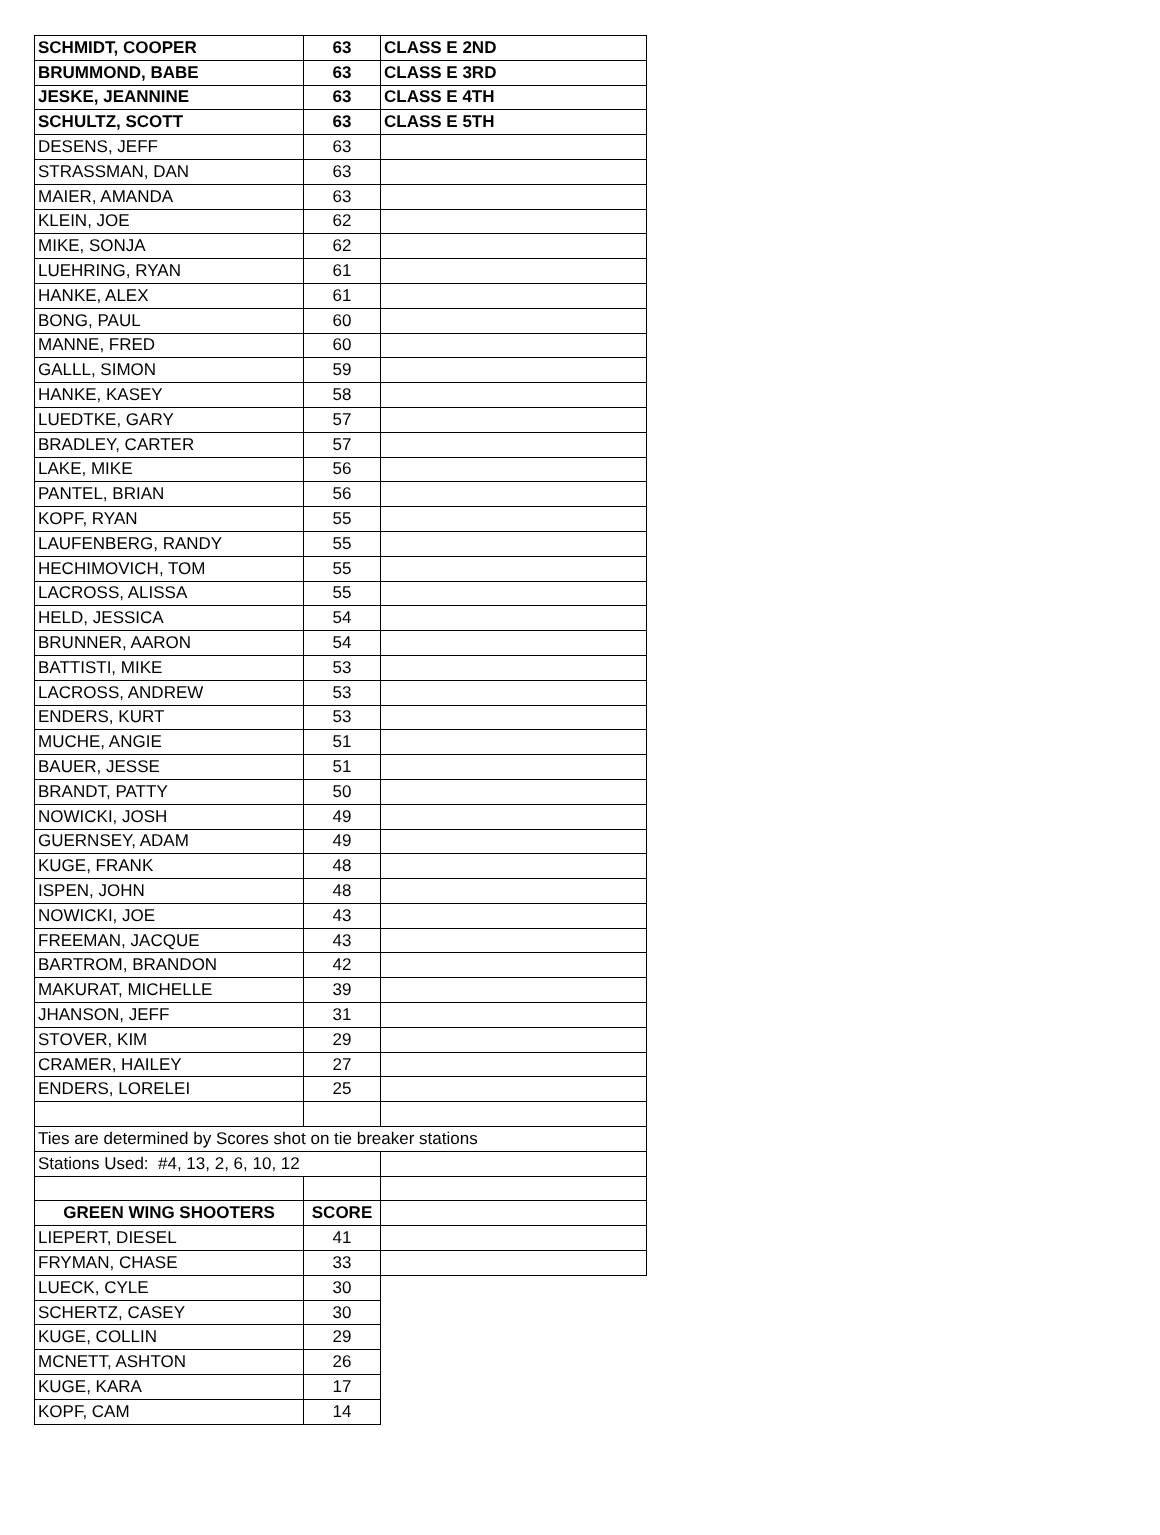| SCHMIDT, COOPER | 63 | CLASS E 2ND |
| BRUMMOND, BABE | 63 | CLASS E 3RD |
| JESKE, JEANNINE | 63 | CLASS E 4TH |
| SCHULTZ, SCOTT | 63 | CLASS E 5TH |
| DESENS, JEFF | 63 | |
| STRASSMAN, DAN | 63 | |
| MAIER, AMANDA | 63 | |
| KLEIN, JOE | 62 | |
| MIKE, SONJA | 62 | |
| LUEHRING, RYAN | 61 | |
| HANKE, ALEX | 61 | |
| BONG, PAUL | 60 | |
| MANNE, FRED | 60 | |
| GALLL, SIMON | 59 | |
| HANKE, KASEY | 58 | |
| LUEDTKE, GARY | 57 | |
| BRADLEY, CARTER | 57 | |
| LAKE, MIKE | 56 | |
| PANTEL, BRIAN | 56 | |
| KOPF, RYAN | 55 | |
| LAUFENBERG, RANDY | 55 | |
| HECHIMOVICH, TOM | 55 | |
| LACROSS, ALISSA | 55 | |
| HELD, JESSICA | 54 | |
| BRUNNER, AARON | 54 | |
| BATTISTI, MIKE | 53 | |
| LACROSS, ANDREW | 53 | |
| ENDERS, KURT | 53 | |
| MUCHE, ANGIE | 51 | |
| BAUER, JESSE | 51 | |
| BRANDT, PATTY | 50 | |
| NOWICKI, JOSH | 49 | |
| GUERNSEY, ADAM | 49 | |
| KUGE, FRANK | 48 | |
| ISPEN, JOHN | 48 | |
| NOWICKI, JOE | 43 | |
| FREEMAN, JACQUE | 43 | |
| BARTROM, BRANDON | 42 | |
| MAKURAT, MICHELLE | 39 | |
| JHANSON, JEFF | 31 | |
| STOVER, KIM | 29 | |
| CRAMER, HAILEY | 27 | |
| ENDERS, LORELEI | 25 | |
| Ties are determined by Scores shot on tie breaker stations | | |
| Stations Used: #4, 13, 2, 6, 10, 12 | | |
| GREEN WING SHOOTERS | SCORE | |
| LIEPERT, DIESEL | 41 | |
| FRYMAN, CHASE | 33 | |
| LUECK, CYLE | 30 | |
| SCHERTZ, CASEY | 30 | |
| KUGE, COLLIN | 29 | |
| MCNETT, ASHTON | 26 | |
| KUGE, KARA | 17 | |
| KOPF, CAM | 14 | |